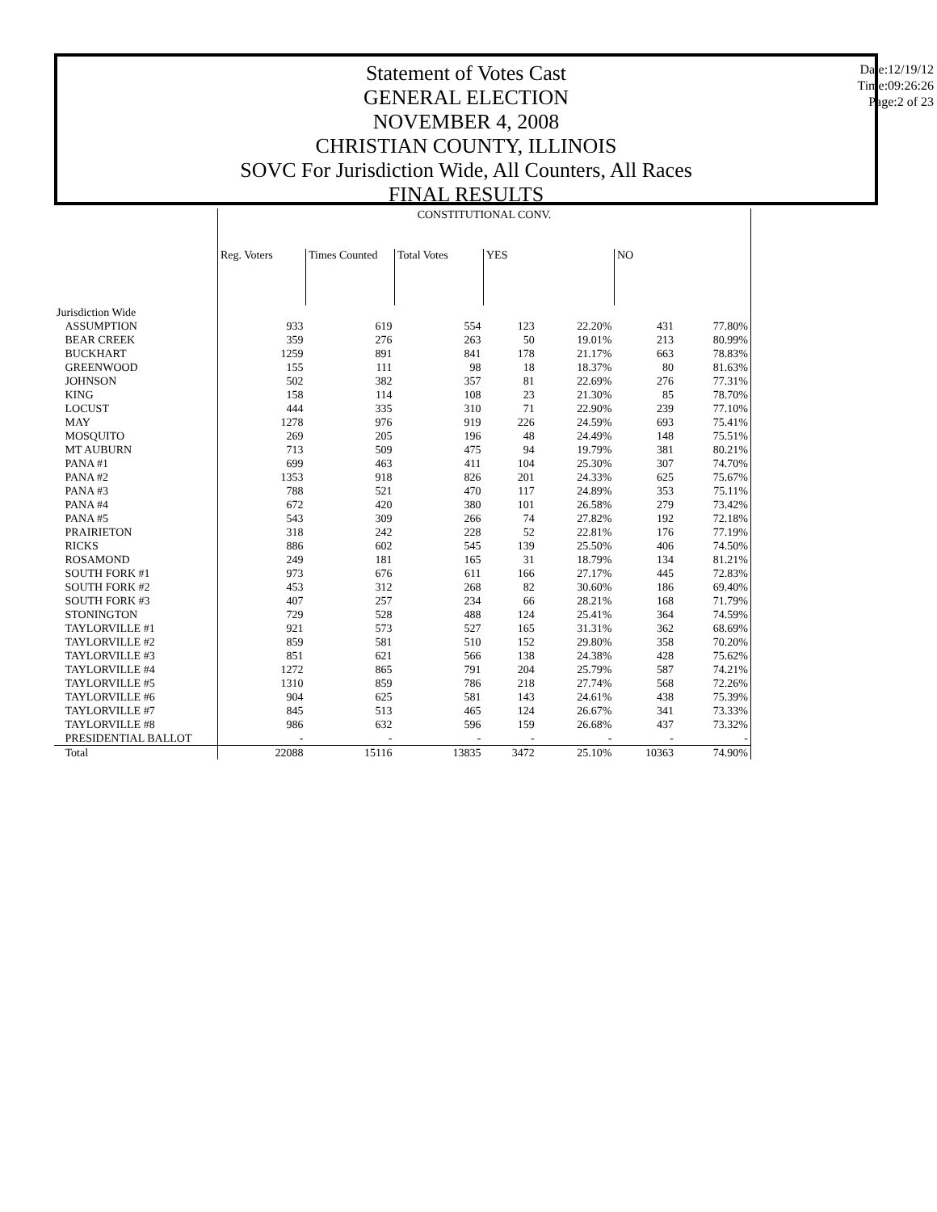Statement of Votes Cast
GENERAL ELECTION
NOVEMBER 4, 2008
CHRISTIAN COUNTY, ILLINOIS
SOVC For Jurisdiction Wide, All Counters, All Races
FINAL RESULTS
Date:12/19/12
Time:09:26:26
Page:2 of 23
| | CONSTITUTIONAL CONV. | | | | | | |
| | Reg. Voters | Times Counted | Total Votes | YES | | NO | |
| Jurisdiction Wide | | | | | | | |
| ASSUMPTION | 933 | 619 | 554 | 123 | 22.20% | 431 | 77.80% |
| BEAR CREEK | 359 | 276 | 263 | 50 | 19.01% | 213 | 80.99% |
| BUCKHART | 1259 | 891 | 841 | 178 | 21.17% | 663 | 78.83% |
| GREENWOOD | 155 | 111 | 98 | 18 | 18.37% | 80 | 81.63% |
| JOHNSON | 502 | 382 | 357 | 81 | 22.69% | 276 | 77.31% |
| KING | 158 | 114 | 108 | 23 | 21.30% | 85 | 78.70% |
| LOCUST | 444 | 335 | 310 | 71 | 22.90% | 239 | 77.10% |
| MAY | 1278 | 976 | 919 | 226 | 24.59% | 693 | 75.41% |
| MOSQUITO | 269 | 205 | 196 | 48 | 24.49% | 148 | 75.51% |
| MT AUBURN | 713 | 509 | 475 | 94 | 19.79% | 381 | 80.21% |
| PANA #1 | 699 | 463 | 411 | 104 | 25.30% | 307 | 74.70% |
| PANA #2 | 1353 | 918 | 826 | 201 | 24.33% | 625 | 75.67% |
| PANA #3 | 788 | 521 | 470 | 117 | 24.89% | 353 | 75.11% |
| PANA #4 | 672 | 420 | 380 | 101 | 26.58% | 279 | 73.42% |
| PANA #5 | 543 | 309 | 266 | 74 | 27.82% | 192 | 72.18% |
| PRAIRIETON | 318 | 242 | 228 | 52 | 22.81% | 176 | 77.19% |
| RICKS | 886 | 602 | 545 | 139 | 25.50% | 406 | 74.50% |
| ROSAMOND | 249 | 181 | 165 | 31 | 18.79% | 134 | 81.21% |
| SOUTH FORK #1 | 973 | 676 | 611 | 166 | 27.17% | 445 | 72.83% |
| SOUTH FORK #2 | 453 | 312 | 268 | 82 | 30.60% | 186 | 69.40% |
| SOUTH FORK #3 | 407 | 257 | 234 | 66 | 28.21% | 168 | 71.79% |
| STONINGTON | 729 | 528 | 488 | 124 | 25.41% | 364 | 74.59% |
| TAYLORVILLE #1 | 921 | 573 | 527 | 165 | 31.31% | 362 | 68.69% |
| TAYLORVILLE #2 | 859 | 581 | 510 | 152 | 29.80% | 358 | 70.20% |
| TAYLORVILLE #3 | 851 | 621 | 566 | 138 | 24.38% | 428 | 75.62% |
| TAYLORVILLE #4 | 1272 | 865 | 791 | 204 | 25.79% | 587 | 74.21% |
| TAYLORVILLE #5 | 1310 | 859 | 786 | 218 | 27.74% | 568 | 72.26% |
| TAYLORVILLE #6 | 904 | 625 | 581 | 143 | 24.61% | 438 | 75.39% |
| TAYLORVILLE #7 | 845 | 513 | 465 | 124 | 26.67% | 341 | 73.33% |
| TAYLORVILLE #8 | 986 | 632 | 596 | 159 | 26.68% | 437 | 73.32% |
| PRESIDENTIAL BALLOT | - | - | - | - | - | - | - |
| Total | 22088 | 15116 | 13835 | 3472 | 25.10% | 10363 | 74.90% |